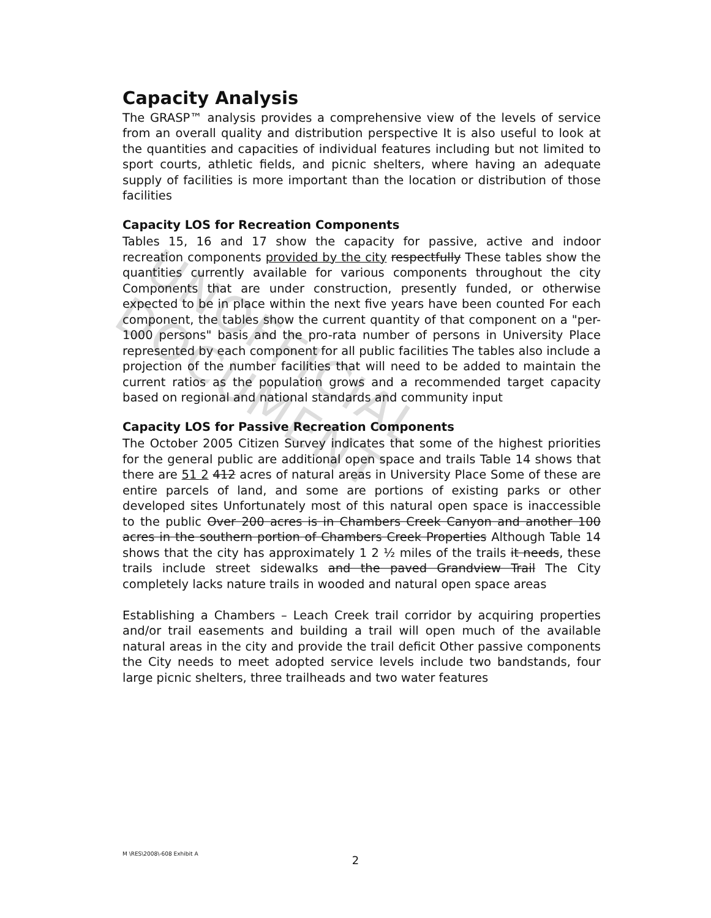UNOFFICIAL DOCUMENT
Capacity Analysis
The GRASP™ analysis provides a comprehensive view of the levels of service from an overall quality and distribution perspective It is also useful to look at the quantities and capacities of individual features including but not limited to sport courts, athletic fields, and picnic shelters, where having an adequate supply of facilities is more important than the location or distribution of those facilities
Capacity LOS for Recreation Components
Tables 15, 16 and 17 show the capacity for passive, active and indoor recreation components provided by the city respectfully These tables show the quantities currently available for various components throughout the city Components that are under construction, presently funded, or otherwise expected to be in place within the next five years have been counted For each component, the tables show the current quantity of that component on a "per-1000 persons" basis and the pro-rata number of persons in University Place represented by each component for all public facilities The tables also include a projection of the number facilities that will need to be added to maintain the current ratios as the population grows and a recommended target capacity based on regional and national standards and community input
Capacity LOS for Passive Recreation Components
The October 2005 Citizen Survey indicates that some of the highest priorities for the general public are additional open space and trails Table 14 shows that there are 51 2 412 acres of natural areas in University Place Some of these are entire parcels of land, and some are portions of existing parks or other developed sites Unfortunately most of this natural open space is inaccessible to the public Over 200 acres is in Chambers Creek Canyon and another 100 acres in the southern portion of Chambers Creek Properties Although Table 14 shows that the city has approximately 1 2 ½ miles of the trails it needs, these trails include street sidewalks and the paved Grandview Trail The City completely lacks nature trails in wooded and natural open space areas
Establishing a Chambers – Leach Creek trail corridor by acquiring properties and/or trail easements and building a trail will open much of the available natural areas in the city and provide the trail deficit Other passive components the City needs to meet adopted service levels include two bandstands, four large picnic shelters, three trailheads and two water features
M \RES\2008\-608 Exhibit A
2